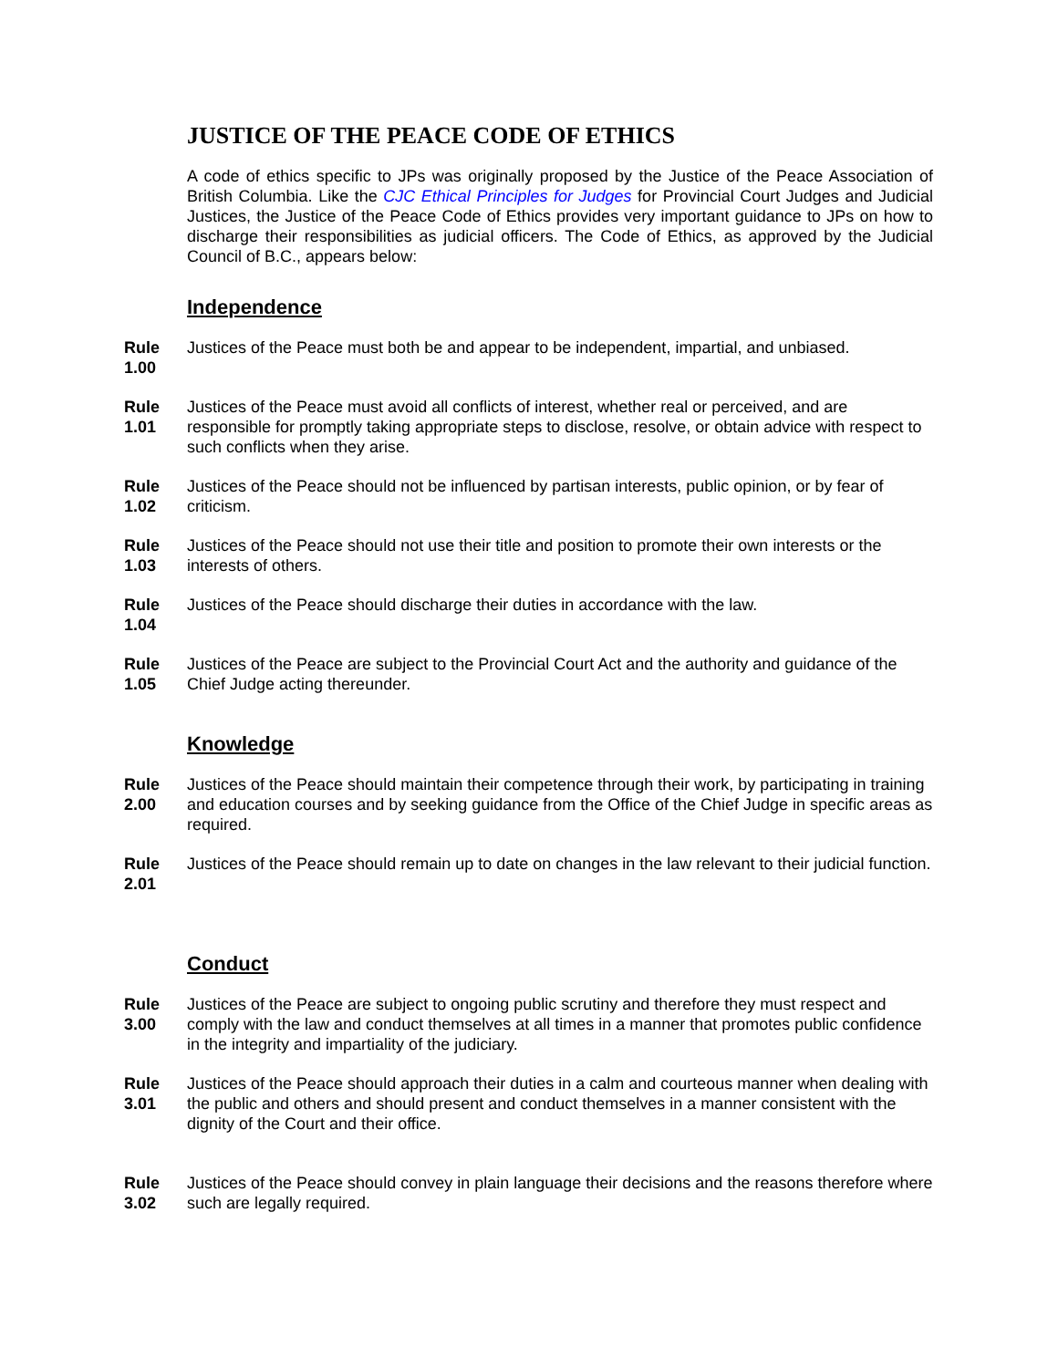JUSTICE OF THE PEACE CODE OF ETHICS
A code of ethics specific to JPs was originally proposed by the Justice of the Peace Association of British Columbia. Like the CJC Ethical Principles for Judges for Provincial Court Judges and Judicial Justices, the Justice of the Peace Code of Ethics provides very important guidance to JPs on how to discharge their responsibilities as judicial officers. The Code of Ethics, as approved by the Judicial Council of B.C., appears below:
Independence
Rule
1.00
Justices of the Peace must both be and appear to be independent, impartial, and unbiased.
Rule
1.01
Justices of the Peace must avoid all conflicts of interest, whether real or perceived, and are responsible for promptly taking appropriate steps to disclose, resolve, or obtain advice with respect to such conflicts when they arise.
Rule
1.02
Justices of the Peace should not be influenced by partisan interests, public opinion, or by fear of criticism.
Rule
1.03
Justices of the Peace should not use their title and position to promote their own interests or the interests of others.
Rule
1.04
Justices of the Peace should discharge their duties in accordance with the law.
Rule
1.05
Justices of the Peace are subject to the Provincial Court Act and the authority and guidance of the Chief Judge acting thereunder.
Knowledge
Rule
2.00
Justices of the Peace should maintain their competence through their work, by participating in training and education courses and by seeking guidance from the Office of the Chief Judge in specific areas as required.
Rule
2.01
Justices of the Peace should remain up to date on changes in the law relevant to their judicial function.
Conduct
Rule
3.00
Justices of the Peace are subject to ongoing public scrutiny and therefore they must respect and comply with the law and conduct themselves at all times in a manner that promotes public confidence in the integrity and impartiality of the judiciary.
Rule
3.01
Justices of the Peace should approach their duties in a calm and courteous manner when dealing with the public and others and should present and conduct themselves in a manner consistent with the dignity of the Court and their office.
Rule
3.02
Justices of the Peace should convey in plain language their decisions and the reasons therefore where such are legally required.